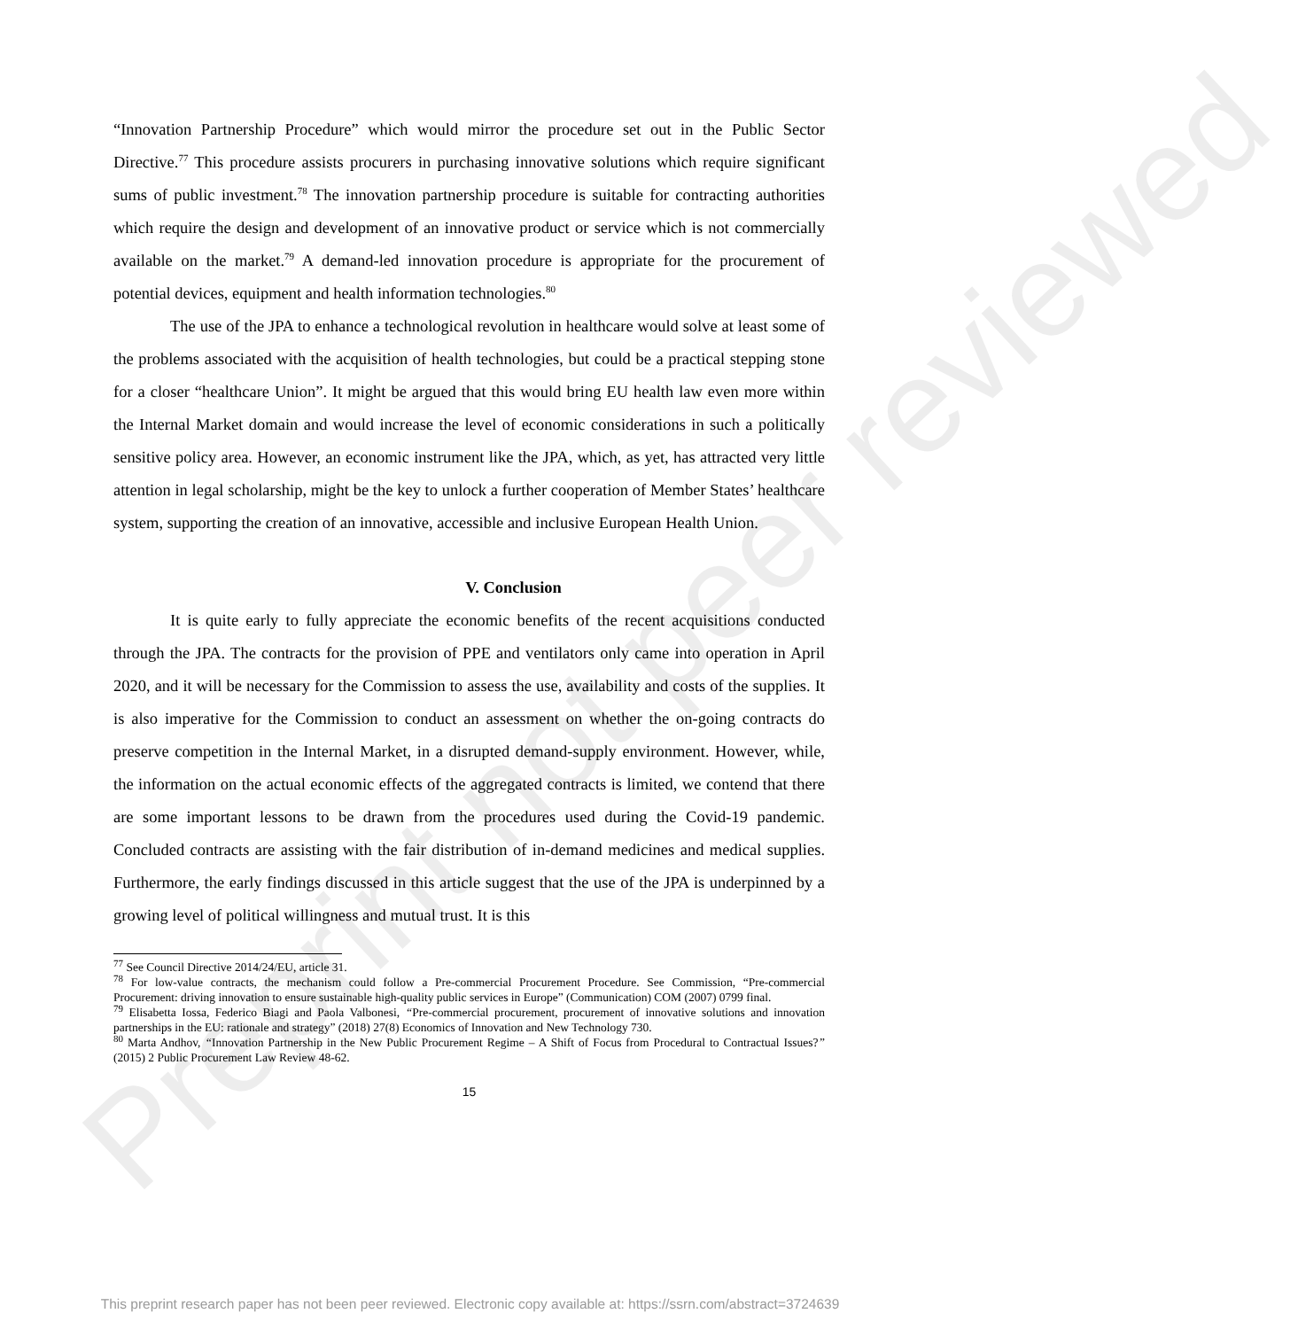Preprint not peer reviewed
“Innovation Partnership Procedure” which would mirror the procedure set out in the Public Sector Directive.<sup>77</sup> This procedure assists procurers in purchasing innovative solutions which require significant sums of public investment.<sup>78</sup> The innovation partnership procedure is suitable for contracting authorities which require the design and development of an innovative product or service which is not commercially available on the market.<sup>79</sup> A demand-led innovation procedure is appropriate for the procurement of potential devices, equipment and health information technologies.<sup>80</sup>
The use of the JPA to enhance a technological revolution in healthcare would solve at least some of the problems associated with the acquisition of health technologies, but could be a practical stepping stone for a closer “healthcare Union”. It might be argued that this would bring EU health law even more within the Internal Market domain and would increase the level of economic considerations in such a politically sensitive policy area. However, an economic instrument like the JPA, which, as yet, has attracted very little attention in legal scholarship, might be the key to unlock a further cooperation of Member States’ healthcare system, supporting the creation of an innovative, accessible and inclusive European Health Union.
V. Conclusion
It is quite early to fully appreciate the economic benefits of the recent acquisitions conducted through the JPA. The contracts for the provision of PPE and ventilators only came into operation in April 2020, and it will be necessary for the Commission to assess the use, availability and costs of the supplies. It is also imperative for the Commission to conduct an assessment on whether the on-going contracts do preserve competition in the Internal Market, in a disrupted demand-supply environment. However, while, the information on the actual economic effects of the aggregated contracts is limited, we contend that there are some important lessons to be drawn from the procedures used during the Covid-19 pandemic. Concluded contracts are assisting with the fair distribution of in-demand medicines and medical supplies. Furthermore, the early findings discussed in this article suggest that the use of the JPA is underpinned by a growing level of political willingness and mutual trust. It is this
<sup>77</sup> See Council Directive 2014/24/EU, article 31.
<sup>78</sup> For low-value contracts, the mechanism could follow a Pre-commercial Procurement Procedure. See Commission, “Pre-commercial Procurement: driving innovation to ensure sustainable high-quality public services in Europe” (Communication) COM (2007) 0799 final.
<sup>79</sup> Elisabetta Iossa, Federico Biagi and Paola Valbonesi, “Pre-commercial procurement, procurement of innovative solutions and innovation partnerships in the EU: rationale and strategy” (2018) 27(8) Economics of Innovation and New Technology 730.
<sup>80</sup> Marta Andhov, “Innovation Partnership in the New Public Procurement Regime – A Shift of Focus from Procedural to Contractual Issues?” (2015) 2 Public Procurement Law Review 48-62.
15
This preprint research paper has not been peer reviewed. Electronic copy available at: https://ssrn.com/abstract=3724639